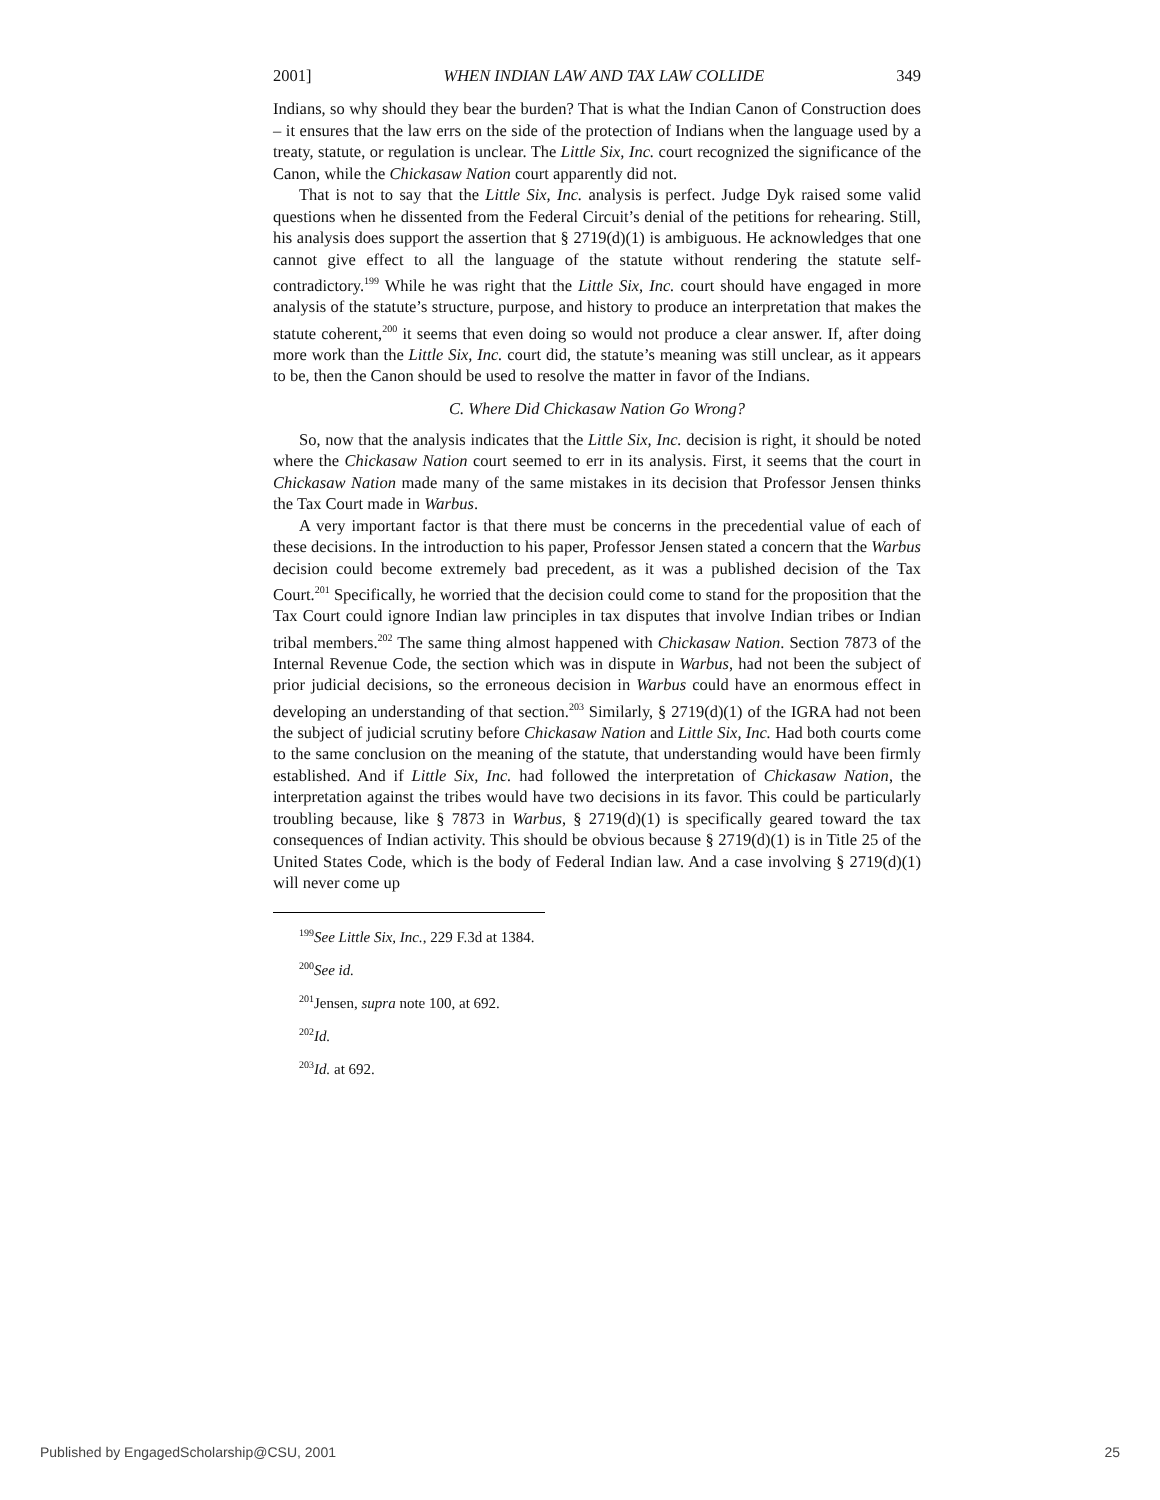2001] WHEN INDIAN LAW AND TAX LAW COLLIDE 349
Indians, so why should they bear the burden? That is what the Indian Canon of Construction does – it ensures that the law errs on the side of the protection of Indians when the language used by a treaty, statute, or regulation is unclear. The Little Six, Inc. court recognized the significance of the Canon, while the Chickasaw Nation court apparently did not.
That is not to say that the Little Six, Inc. analysis is perfect. Judge Dyk raised some valid questions when he dissented from the Federal Circuit’s denial of the petitions for rehearing. Still, his analysis does support the assertion that § 2719(d)(1) is ambiguous. He acknowledges that one cannot give effect to all the language of the statute without rendering the statute self-contradictory.<sup>199</sup> While he was right that the Little Six, Inc. court should have engaged in more analysis of the statute’s structure, purpose, and history to produce an interpretation that makes the statute coherent,<sup>200</sup> it seems that even doing so would not produce a clear answer. If, after doing more work than the Little Six, Inc. court did, the statute’s meaning was still unclear, as it appears to be, then the Canon should be used to resolve the matter in favor of the Indians.
C. Where Did Chickasaw Nation Go Wrong?
So, now that the analysis indicates that the Little Six, Inc. decision is right, it should be noted where the Chickasaw Nation court seemed to err in its analysis. First, it seems that the court in Chickasaw Nation made many of the same mistakes in its decision that Professor Jensen thinks the Tax Court made in Warbus.
A very important factor is that there must be concerns in the precedential value of each of these decisions. In the introduction to his paper, Professor Jensen stated a concern that the Warbus decision could become extremely bad precedent, as it was a published decision of the Tax Court.<sup>201</sup> Specifically, he worried that the decision could come to stand for the proposition that the Tax Court could ignore Indian law principles in tax disputes that involve Indian tribes or Indian tribal members.<sup>202</sup> The same thing almost happened with Chickasaw Nation. Section 7873 of the Internal Revenue Code, the section which was in dispute in Warbus, had not been the subject of prior judicial decisions, so the erroneous decision in Warbus could have an enormous effect in developing an understanding of that section.<sup>203</sup> Similarly, § 2719(d)(1) of the IGRA had not been the subject of judicial scrutiny before Chickasaw Nation and Little Six, Inc. Had both courts come to the same conclusion on the meaning of the statute, that understanding would have been firmly established. And if Little Six, Inc. had followed the interpretation of Chickasaw Nation, the interpretation against the tribes would have two decisions in its favor. This could be particularly troubling because, like § 7873 in Warbus, § 2719(d)(1) is specifically geared toward the tax consequences of Indian activity. This should be obvious because § 2719(d)(1) is in Title 25 of the United States Code, which is the body of Federal Indian law. And a case involving § 2719(d)(1) will never come up
<sup>199</sup> See Little Six, Inc., 229 F.3d at 1384.
<sup>200</sup> See id.
<sup>201</sup> Jensen, supra note 100, at 692.
<sup>202</sup> Id.
<sup>203</sup> Id. at 692.
Published by EngagedScholarship@CSU, 2001 25